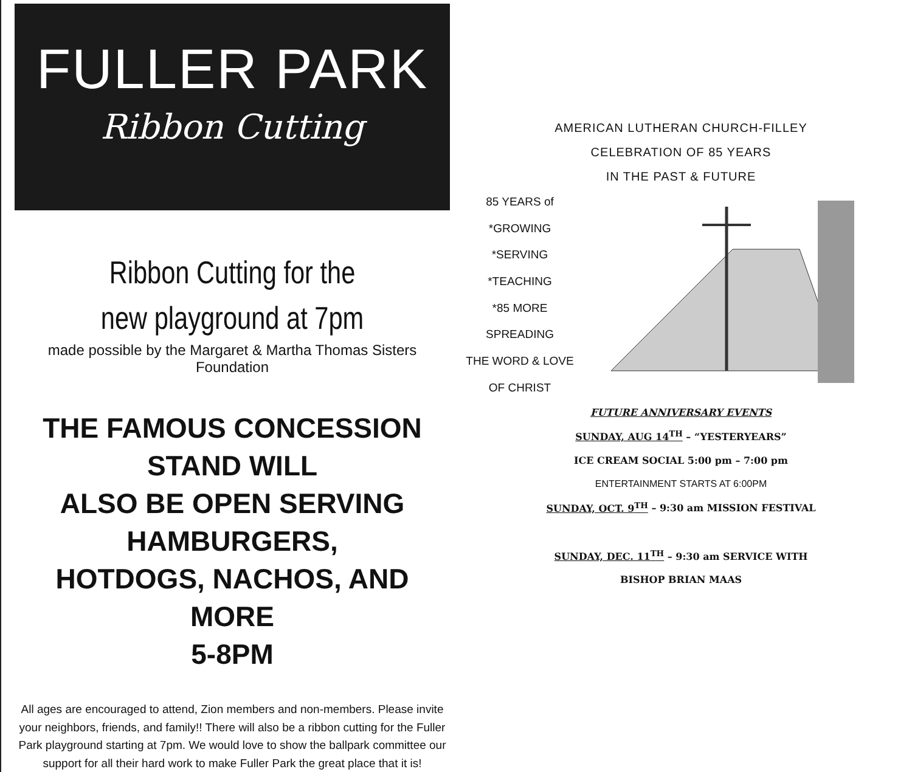FULLER PARK
Ribbon Cutting
Ribbon Cutting for the
new playground at 7pm
made possible by the Margaret & Martha Thomas Sisters Foundation
THE FAMOUS CONCESSION STAND WILL
ALSO BE OPEN SERVING HAMBURGERS,
HOTDOGS, NACHOS, AND MORE
5-8PM
All ages are encouraged to attend, Zion members and non-members. Please invite
your neighbors, friends, and family!! There will also be a ribbon cutting for the Fuller
Park playground starting at 7pm. We would love to show the ballpark committee our
support for all their hard work to make Fuller Park the great place that it is!
AMERICAN LUTHERAN CHURCH-FILLEY
CELEBRATION OF 85 YEARS
IN THE PAST & FUTURE
85 YEARS of
*GROWING
*SERVING
*TEACHING
*85 MORE
SPREADING
THE WORD & LOVE
OF CHRIST
FUTURE ANNIVERSARY EVENTS
SUNDAY, AUG 14<sup>TH</sup> – “YESTERYEARS”
ICE CREAM SOCIAL 5:00 pm – 7:00 pm
ENTERTAINMENT STARTS AT 6:00PM
SUNDAY, OCT. 9<sup>TH</sup> – 9:30 am MISSION FESTIVAL
SUNDAY, DEC. 11<sup>TH</sup> – 9:30 am SERVICE WITH
BISHOP BRIAN MAAS